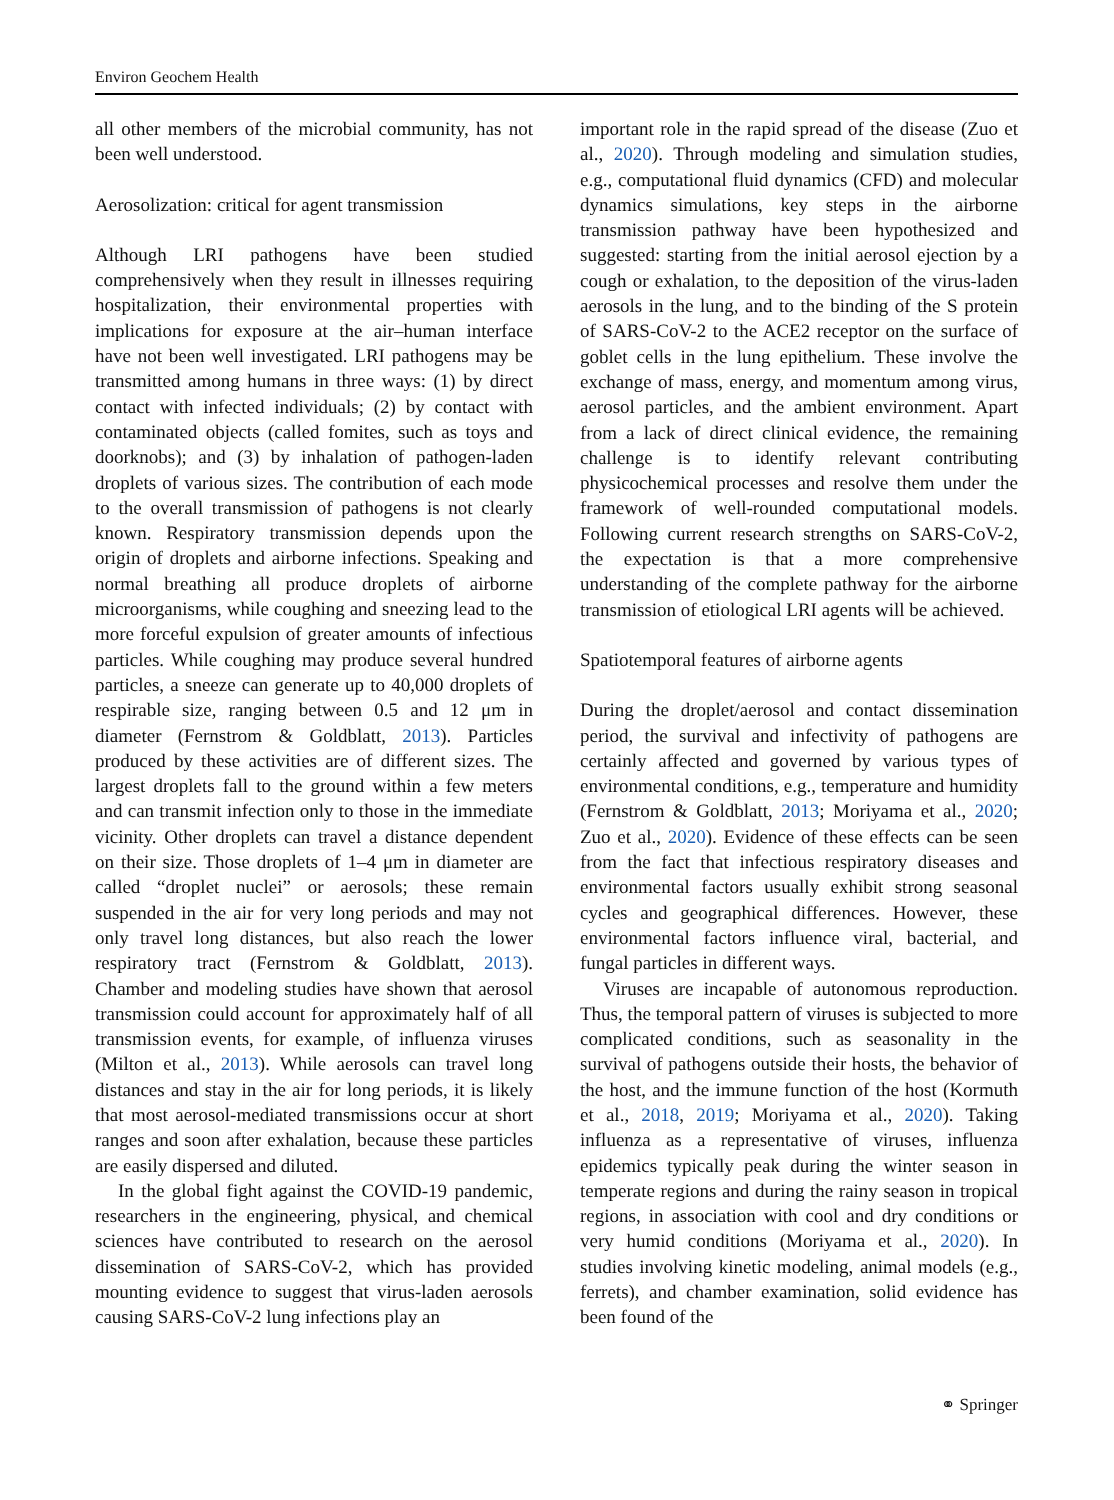Environ Geochem Health
all other members of the microbial community, has not been well understood.
Aerosolization: critical for agent transmission
Although LRI pathogens have been studied comprehensively when they result in illnesses requiring hospitalization, their environmental properties with implications for exposure at the air–human interface have not been well investigated. LRI pathogens may be transmitted among humans in three ways: (1) by direct contact with infected individuals; (2) by contact with contaminated objects (called fomites, such as toys and doorknobs); and (3) by inhalation of pathogen-laden droplets of various sizes. The contribution of each mode to the overall transmission of pathogens is not clearly known. Respiratory transmission depends upon the origin of droplets and airborne infections. Speaking and normal breathing all produce droplets of airborne microorganisms, while coughing and sneezing lead to the more forceful expulsion of greater amounts of infectious particles. While coughing may produce several hundred particles, a sneeze can generate up to 40,000 droplets of respirable size, ranging between 0.5 and 12 μm in diameter (Fernstrom & Goldblatt, 2013). Particles produced by these activities are of different sizes. The largest droplets fall to the ground within a few meters and can transmit infection only to those in the immediate vicinity. Other droplets can travel a distance dependent on their size. Those droplets of 1–4 μm in diameter are called “droplet nuclei” or aerosols; these remain suspended in the air for very long periods and may not only travel long distances, but also reach the lower respiratory tract (Fernstrom & Goldblatt, 2013). Chamber and modeling studies have shown that aerosol transmission could account for approximately half of all transmission events, for example, of influenza viruses (Milton et al., 2013). While aerosols can travel long distances and stay in the air for long periods, it is likely that most aerosol-mediated transmissions occur at short ranges and soon after exhalation, because these particles are easily dispersed and diluted.
In the global fight against the COVID-19 pandemic, researchers in the engineering, physical, and chemical sciences have contributed to research on the aerosol dissemination of SARS-CoV-2, which has provided mounting evidence to suggest that virus-laden aerosols causing SARS-CoV-2 lung infections play an
important role in the rapid spread of the disease (Zuo et al., 2020). Through modeling and simulation studies, e.g., computational fluid dynamics (CFD) and molecular dynamics simulations, key steps in the airborne transmission pathway have been hypothesized and suggested: starting from the initial aerosol ejection by a cough or exhalation, to the deposition of the virus-laden aerosols in the lung, and to the binding of the S protein of SARS-CoV-2 to the ACE2 receptor on the surface of goblet cells in the lung epithelium. These involve the exchange of mass, energy, and momentum among virus, aerosol particles, and the ambient environment. Apart from a lack of direct clinical evidence, the remaining challenge is to identify relevant contributing physicochemical processes and resolve them under the framework of well-rounded computational models. Following current research strengths on SARS-CoV-2, the expectation is that a more comprehensive understanding of the complete pathway for the airborne transmission of etiological LRI agents will be achieved.
Spatiotemporal features of airborne agents
During the droplet/aerosol and contact dissemination period, the survival and infectivity of pathogens are certainly affected and governed by various types of environmental conditions, e.g., temperature and humidity (Fernstrom & Goldblatt, 2013; Moriyama et al., 2020; Zuo et al., 2020). Evidence of these effects can be seen from the fact that infectious respiratory diseases and environmental factors usually exhibit strong seasonal cycles and geographical differences. However, these environmental factors influence viral, bacterial, and fungal particles in different ways.
Viruses are incapable of autonomous reproduction. Thus, the temporal pattern of viruses is subjected to more complicated conditions, such as seasonality in the survival of pathogens outside their hosts, the behavior of the host, and the immune function of the host (Kormuth et al., 2018, 2019; Moriyama et al., 2020). Taking influenza as a representative of viruses, influenza epidemics typically peak during the winter season in temperate regions and during the rainy season in tropical regions, in association with cool and dry conditions or very humid conditions (Moriyama et al., 2020). In studies involving kinetic modeling, animal models (e.g., ferrets), and chamber examination, solid evidence has been found of the
⚭ Springer